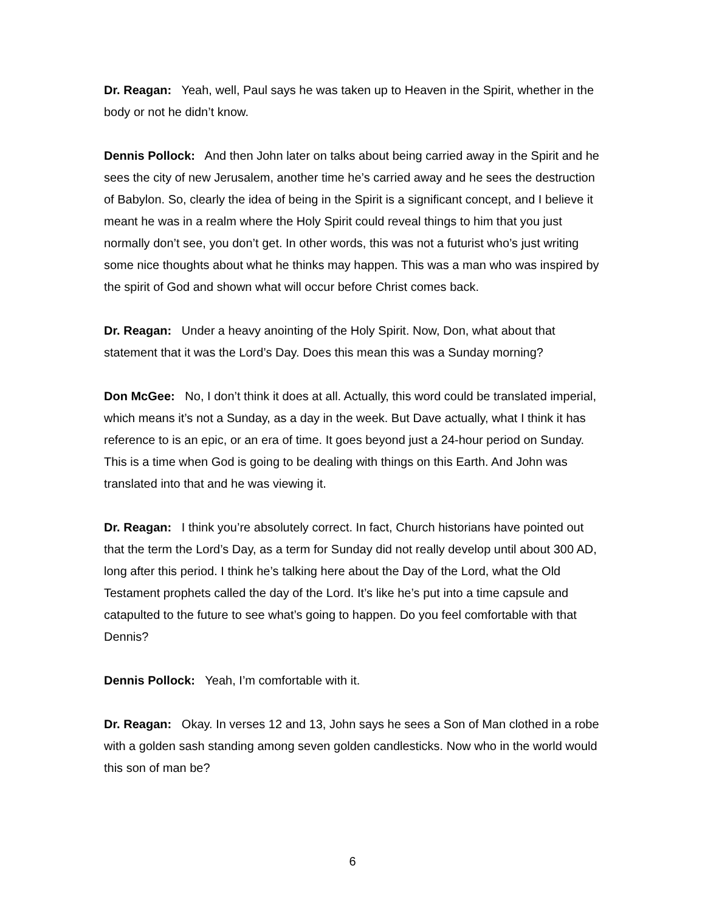Dr. Reagan: Yeah, well, Paul says he was taken up to Heaven in the Spirit, whether in the body or not he didn’t know.
Dennis Pollock: And then John later on talks about being carried away in the Spirit and he sees the city of new Jerusalem, another time he’s carried away and he sees the destruction of Babylon. So, clearly the idea of being in the Spirit is a significant concept, and I believe it meant he was in a realm where the Holy Spirit could reveal things to him that you just normally don’t see, you don’t get. In other words, this was not a futurist who’s just writing some nice thoughts about what he thinks may happen. This was a man who was inspired by the spirit of God and shown what will occur before Christ comes back.
Dr. Reagan: Under a heavy anointing of the Holy Spirit. Now, Don, what about that statement that it was the Lord’s Day. Does this mean this was a Sunday morning?
Don McGee: No, I don’t think it does at all. Actually, this word could be translated imperial, which means it’s not a Sunday, as a day in the week. But Dave actually, what I think it has reference to is an epic, or an era of time. It goes beyond just a 24-hour period on Sunday. This is a time when God is going to be dealing with things on this Earth. And John was translated into that and he was viewing it.
Dr. Reagan: I think you’re absolutely correct. In fact, Church historians have pointed out that the term the Lord’s Day, as a term for Sunday did not really develop until about 300 AD, long after this period. I think he’s talking here about the Day of the Lord, what the Old Testament prophets called the day of the Lord. It’s like he’s put into a time capsule and catapulted to the future to see what’s going to happen. Do you feel comfortable with that Dennis?
Dennis Pollock: Yeah, I’m comfortable with it.
Dr. Reagan: Okay. In verses 12 and 13, John says he sees a Son of Man clothed in a robe with a golden sash standing among seven golden candlesticks. Now who in the world would this son of man be?
6